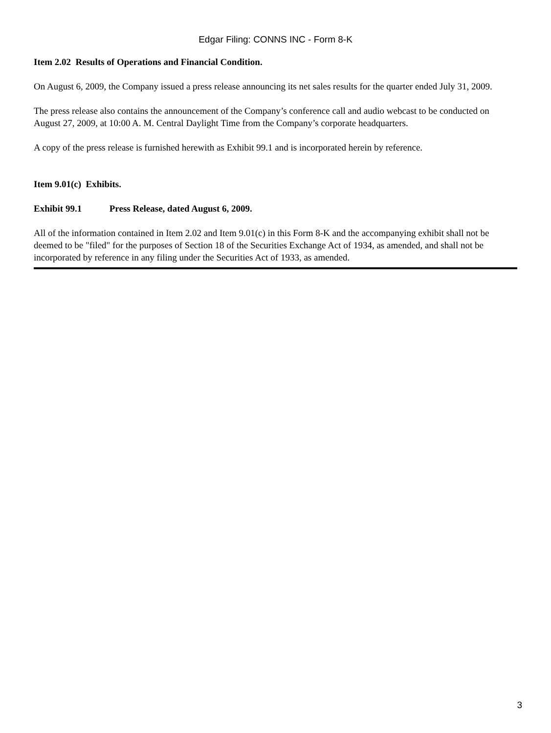Edgar Filing: CONNS INC - Form 8-K
Item 2.02 Results of Operations and Financial Condition.
On August 6, 2009, the Company issued a press release announcing its net sales results for the quarter ended July 31, 2009.
The press release also contains the announcement of the Company’s conference call and audio webcast to be conducted on August 27, 2009, at 10:00 A. M. Central Daylight Time from the Company’s corporate headquarters.
A copy of the press release is furnished herewith as Exhibit 99.1 and is incorporated herein by reference.
Item 9.01(c) Exhibits.
Exhibit 99.1 Press Release, dated August 6, 2009.
All of the information contained in Item 2.02 and Item 9.01(c) in this Form 8-K and the accompanying exhibit shall not be deemed to be "filed" for the purposes of Section 18 of the Securities Exchange Act of 1934, as amended, and shall not be incorporated by reference in any filing under the Securities Act of 1933, as amended.
3